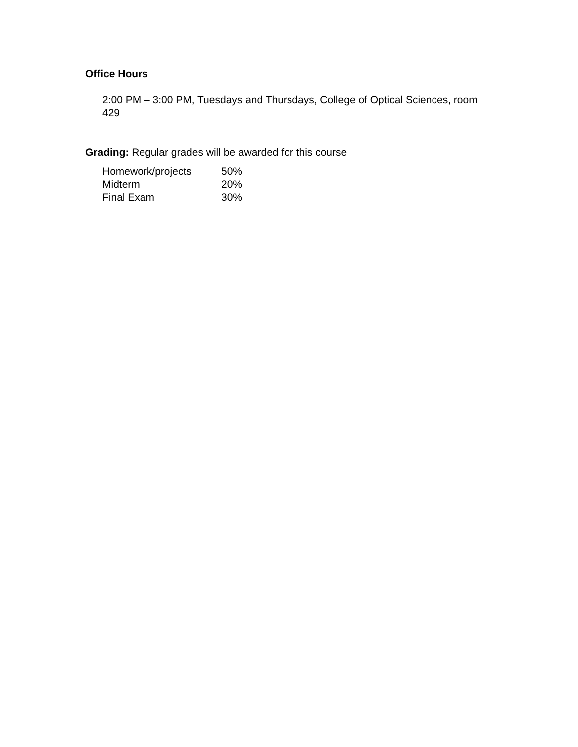Office Hours
2:00 PM – 3:00 PM, Tuesdays and Thursdays, College of Optical Sciences, room 429
Grading: Regular grades will be awarded for this course
| Homework/projects | 50% |
| Midterm | 20% |
| Final Exam | 30% |